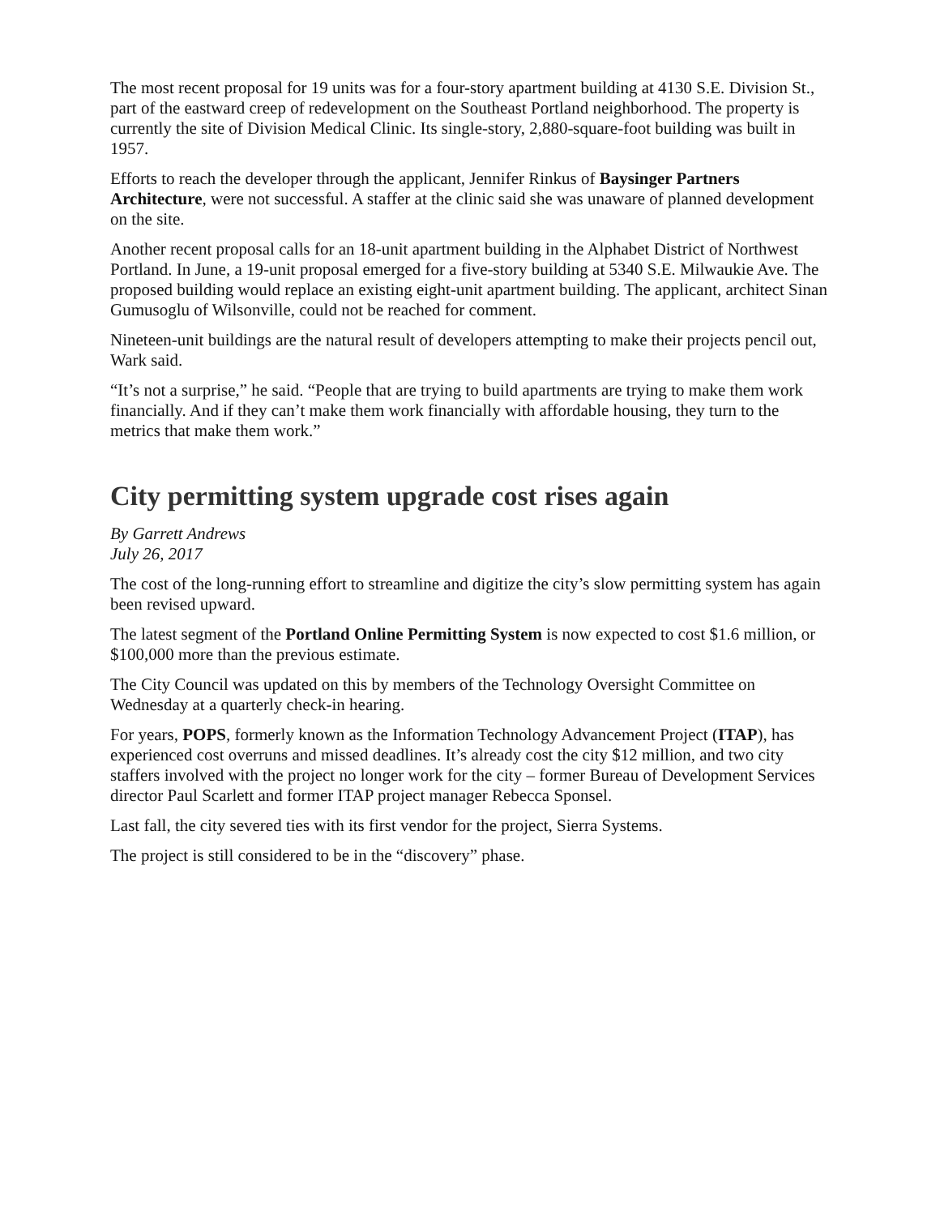The most recent proposal for 19 units was for a four-story apartment building at 4130 S.E. Division St., part of the eastward creep of redevelopment on the Southeast Portland neighborhood. The property is currently the site of Division Medical Clinic. Its single-story, 2,880-square-foot building was built in 1957.
Efforts to reach the developer through the applicant, Jennifer Rinkus of Baysinger Partners Architecture, were not successful. A staffer at the clinic said she was unaware of planned development on the site.
Another recent proposal calls for an 18-unit apartment building in the Alphabet District of Northwest Portland. In June, a 19-unit proposal emerged for a five-story building at 5340 S.E. Milwaukie Ave. The proposed building would replace an existing eight-unit apartment building. The applicant, architect Sinan Gumusoglu of Wilsonville, could not be reached for comment.
Nineteen-unit buildings are the natural result of developers attempting to make their projects pencil out, Wark said.
“It’s not a surprise,” he said. “People that are trying to build apartments are trying to make them work financially. And if they can’t make them work financially with affordable housing, they turn to the metrics that make them work.”
City permitting system upgrade cost rises again
By Garrett Andrews
July 26, 2017
The cost of the long-running effort to streamline and digitize the city’s slow permitting system has again been revised upward.
The latest segment of the Portland Online Permitting System is now expected to cost $1.6 million, or $100,000 more than the previous estimate.
The City Council was updated on this by members of the Technology Oversight Committee on Wednesday at a quarterly check-in hearing.
For years, POPS, formerly known as the Information Technology Advancement Project (ITAP), has experienced cost overruns and missed deadlines. It’s already cost the city $12 million, and two city staffers involved with the project no longer work for the city – former Bureau of Development Services director Paul Scarlett and former ITAP project manager Rebecca Sponsel.
Last fall, the city severed ties with its first vendor for the project, Sierra Systems.
The project is still considered to be in the “discovery” phase.